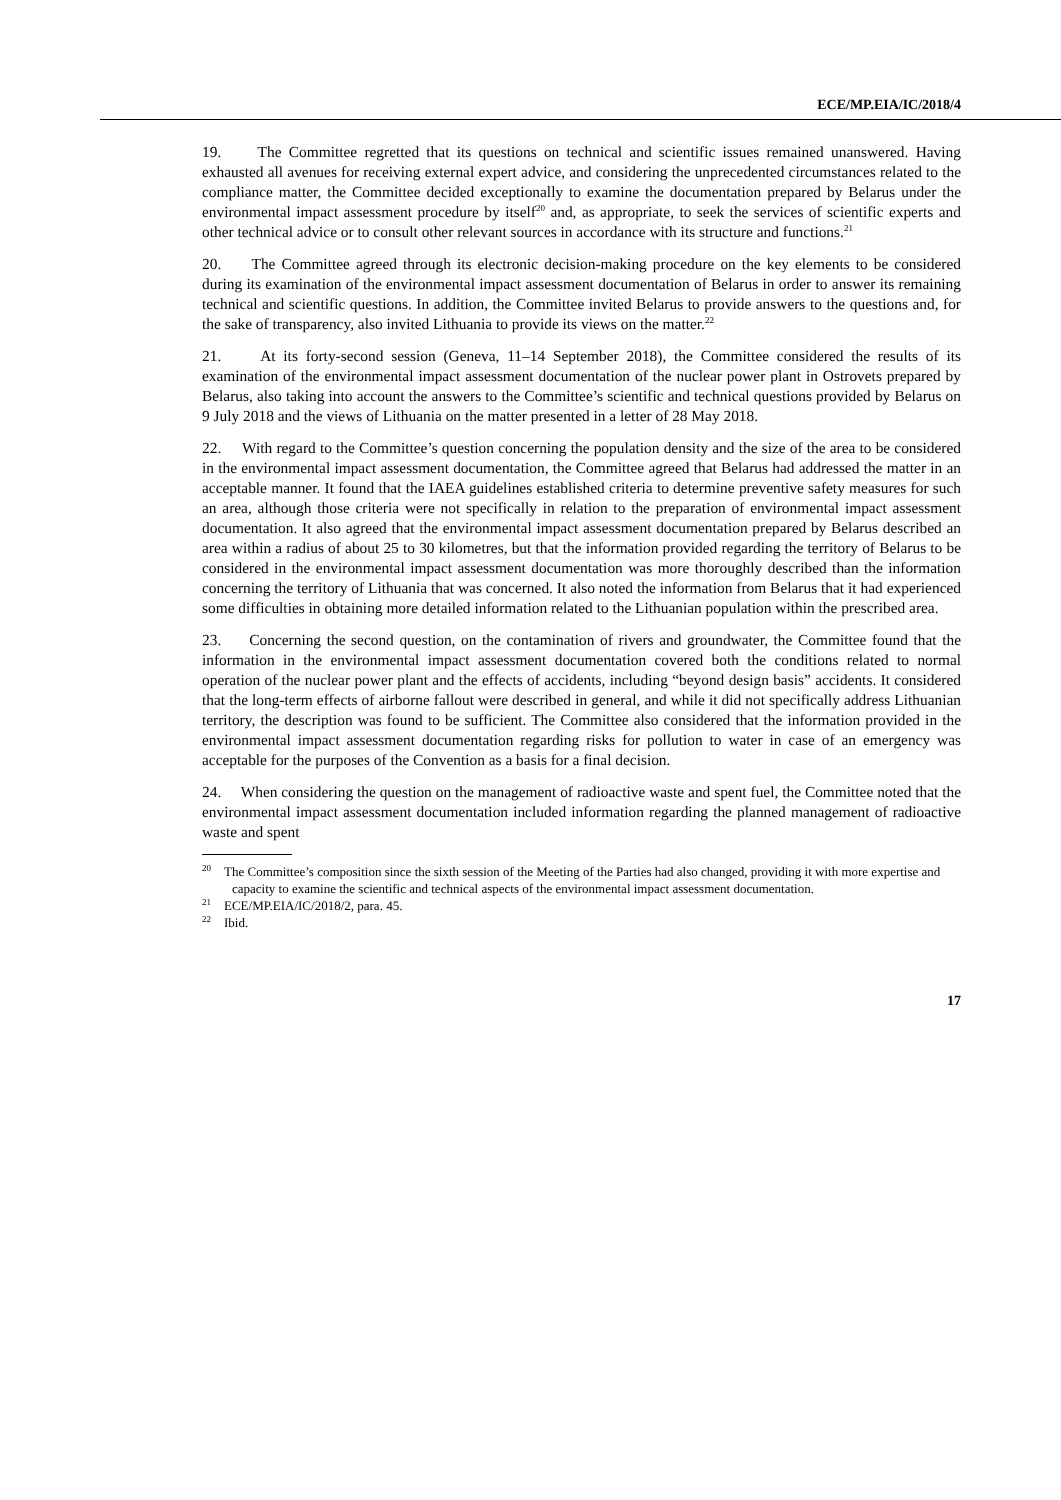ECE/MP.EIA/IC/2018/4
19. The Committee regretted that its questions on technical and scientific issues remained unanswered. Having exhausted all avenues for receiving external expert advice, and considering the unprecedented circumstances related to the compliance matter, the Committee decided exceptionally to examine the documentation prepared by Belarus under the environmental impact assessment procedure by itself<sup>20</sup> and, as appropriate, to seek the services of scientific experts and other technical advice or to consult other relevant sources in accordance with its structure and functions.<sup>21</sup>
20. The Committee agreed through its electronic decision-making procedure on the key elements to be considered during its examination of the environmental impact assessment documentation of Belarus in order to answer its remaining technical and scientific questions. In addition, the Committee invited Belarus to provide answers to the questions and, for the sake of transparency, also invited Lithuania to provide its views on the matter.<sup>22</sup>
21. At its forty-second session (Geneva, 11–14 September 2018), the Committee considered the results of its examination of the environmental impact assessment documentation of the nuclear power plant in Ostrovets prepared by Belarus, also taking into account the answers to the Committee’s scientific and technical questions provided by Belarus on 9 July 2018 and the views of Lithuania on the matter presented in a letter of 28 May 2018.
22. With regard to the Committee’s question concerning the population density and the size of the area to be considered in the environmental impact assessment documentation, the Committee agreed that Belarus had addressed the matter in an acceptable manner. It found that the IAEA guidelines established criteria to determine preventive safety measures for such an area, although those criteria were not specifically in relation to the preparation of environmental impact assessment documentation. It also agreed that the environmental impact assessment documentation prepared by Belarus described an area within a radius of about 25 to 30 kilometres, but that the information provided regarding the territory of Belarus to be considered in the environmental impact assessment documentation was more thoroughly described than the information concerning the territory of Lithuania that was concerned. It also noted the information from Belarus that it had experienced some difficulties in obtaining more detailed information related to the Lithuanian population within the prescribed area.
23. Concerning the second question, on the contamination of rivers and groundwater, the Committee found that the information in the environmental impact assessment documentation covered both the conditions related to normal operation of the nuclear power plant and the effects of accidents, including “beyond design basis” accidents. It considered that the long-term effects of airborne fallout were described in general, and while it did not specifically address Lithuanian territory, the description was found to be sufficient. The Committee also considered that the information provided in the environmental impact assessment documentation regarding risks for pollution to water in case of an emergency was acceptable for the purposes of the Convention as a basis for a final decision.
24. When considering the question on the management of radioactive waste and spent fuel, the Committee noted that the environmental impact assessment documentation included information regarding the planned management of radioactive waste and spent
<sup>20</sup> The Committee’s composition since the sixth session of the Meeting of the Parties had also changed, providing it with more expertise and capacity to examine the scientific and technical aspects of the environmental impact assessment documentation.
<sup>21</sup> ECE/MP.EIA/IC/2018/2, para. 45.
<sup>22</sup> Ibid.
17